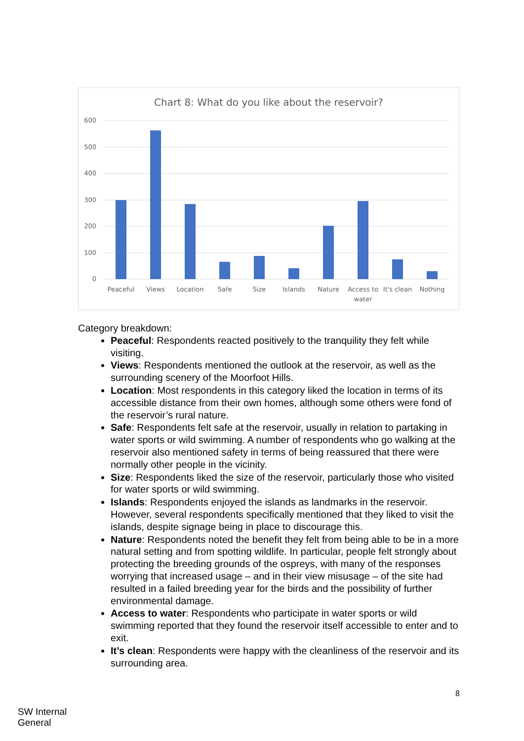Chart 8: What do you like about the reservoir?
600
500
400
300
200
100
0
Peaceful
Views
Location
Safe
Size
Islands
Nature
Access to
water
It's clean
Nothing
Category breakdown:
Peaceful: Respondents reacted positively to the tranquility they felt while visiting.
Views: Respondents mentioned the outlook at the reservoir, as well as the surrounding scenery of the Moorfoot Hills.
Location: Most respondents in this category liked the location in terms of its accessible distance from their own homes, although some others were fond of the reservoir’s rural nature.
Safe: Respondents felt safe at the reservoir, usually in relation to partaking in water sports or wild swimming. A number of respondents who go walking at the reservoir also mentioned safety in terms of being reassured that there were normally other people in the vicinity.
Size: Respondents liked the size of the reservoir, particularly those who visited for water sports or wild swimming.
Islands: Respondents enjoyed the islands as landmarks in the reservoir. However, several respondents specifically mentioned that they liked to visit the islands, despite signage being in place to discourage this.
Nature: Respondents noted the benefit they felt from being able to be in a more natural setting and from spotting wildlife. In particular, people felt strongly about protecting the breeding grounds of the ospreys, with many of the responses worrying that increased usage – and in their view misusage – of the site had resulted in a failed breeding year for the birds and the possibility of further environmental damage.
Access to water: Respondents who participate in water sports or wild swimming reported that they found the reservoir itself accessible to enter and to exit.
It’s clean: Respondents were happy with the cleanliness of the reservoir and its surrounding area.
8
SW Internal
General